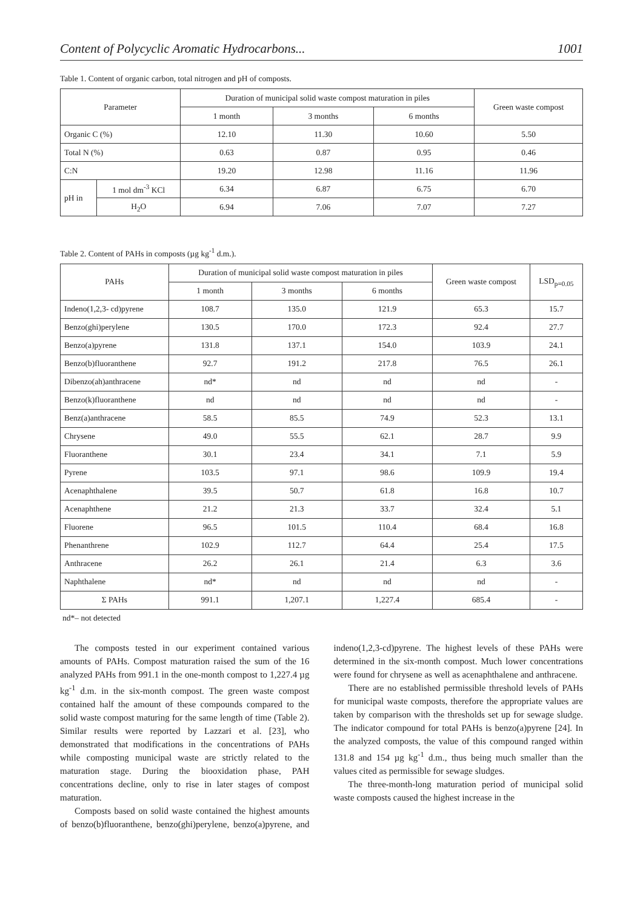Content of Polycyclic Aromatic Hydrocarbons... 1001
Table 1. Content of organic carbon, total nitrogen and pH of composts.
| Parameter | | Duration of municipal solid waste compost maturation in piles | | | Green waste compost |
| --- | --- | --- | --- | --- | --- |
| | | 1 month | 3 months | 6 months | |
| Organic C (%) | | 12.10 | 11.30 | 10.60 | 5.50 |
| Total N (%) | | 0.63 | 0.87 | 0.95 | 0.46 |
| C:N | | 19.20 | 12.98 | 11.16 | 11.96 |
| pH in | 1 mol dm<sup>-3</sup> KCl | 6.34 | 6.87 | 6.75 | 6.70 |
| | H<sub>2</sub>O | 6.94 | 7.06 | 7.07 | 7.27 |
Table 2. Content of PAHs in composts (µg kg<sup>-1</sup> d.m.).
| PAHs | Duration of municipal solid waste compost maturation in piles | | | Green waste compost | LSD<sub>p=0.05</sub> |
| --- | --- | --- | --- | --- | --- |
| | 1 month | 3 months | 6 months | | |
| Indeno(1,2,3- cd)pyrene | 108.7 | 135.0 | 121.9 | 65.3 | 15.7 |
| Benzo(ghi)perylene | 130.5 | 170.0 | 172.3 | 92.4 | 27.7 |
| Benzo(a)pyrene | 131.8 | 137.1 | 154.0 | 103.9 | 24.1 |
| Benzo(b)fluoranthene | 92.7 | 191.2 | 217.8 | 76.5 | 26.1 |
| Dibenzo(ah)anthracene | nd* | nd | nd | nd | - |
| Benzo(k)fluoranthene | nd | nd | nd | nd | - |
| Benz(a)anthracene | 58.5 | 85.5 | 74.9 | 52.3 | 13.1 |
| Chrysene | 49.0 | 55.5 | 62.1 | 28.7 | 9.9 |
| Fluoranthene | 30.1 | 23.4 | 34.1 | 7.1 | 5.9 |
| Pyrene | 103.5 | 97.1 | 98.6 | 109.9 | 19.4 |
| Acenaphthalene | 39.5 | 50.7 | 61.8 | 16.8 | 10.7 |
| Acenaphthene | 21.2 | 21.3 | 33.7 | 32.4 | 5.1 |
| Fluorene | 96.5 | 101.5 | 110.4 | 68.4 | 16.8 |
| Phenanthrene | 102.9 | 112.7 | 64.4 | 25.4 | 17.5 |
| Anthracene | 26.2 | 26.1 | 21.4 | 6.3 | 3.6 |
| Naphthalene | nd* | nd | nd | nd | - |
| Σ PAHs | 991.1 | 1,207.1 | 1,227.4 | 685.4 | - |
nd*– not detected
The composts tested in our experiment contained various amounts of PAHs. Compost maturation raised the sum of the 16 analyzed PAHs from 991.1 in the one-month compost to 1,227.4 µg kg<sup>-1</sup> d.m. in the six-month compost. The green waste compost contained half the amount of these compounds compared to the solid waste compost maturing for the same length of time (Table 2). Similar results were reported by Lazzari et al. [23], who demonstrated that modifications in the concentrations of PAHs while composting municipal waste are strictly related to the maturation stage. During the biooxidation phase, PAH concentrations decline, only to rise in later stages of compost maturation.
Composts based on solid waste contained the highest amounts of benzo(b)fluoranthene, benzo(ghi)perylene, benzo(a)pyrene, and indeno(1,2,3-cd)pyrene. The highest levels of these PAHs were determined in the six-month compost. Much lower concentrations were found for chrysene as well as acenaphthalene and anthracene.
There are no established permissible threshold levels of PAHs for municipal waste composts, therefore the appropriate values are taken by comparison with the thresholds set up for sewage sludge. The indicator compound for total PAHs is benzo(a)pyrene [24]. In the analyzed composts, the value of this compound ranged within 131.8 and 154 µg kg<sup>-1</sup> d.m., thus being much smaller than the values cited as permissible for sewage sludges.
The three-month-long maturation period of municipal solid waste composts caused the highest increase in the